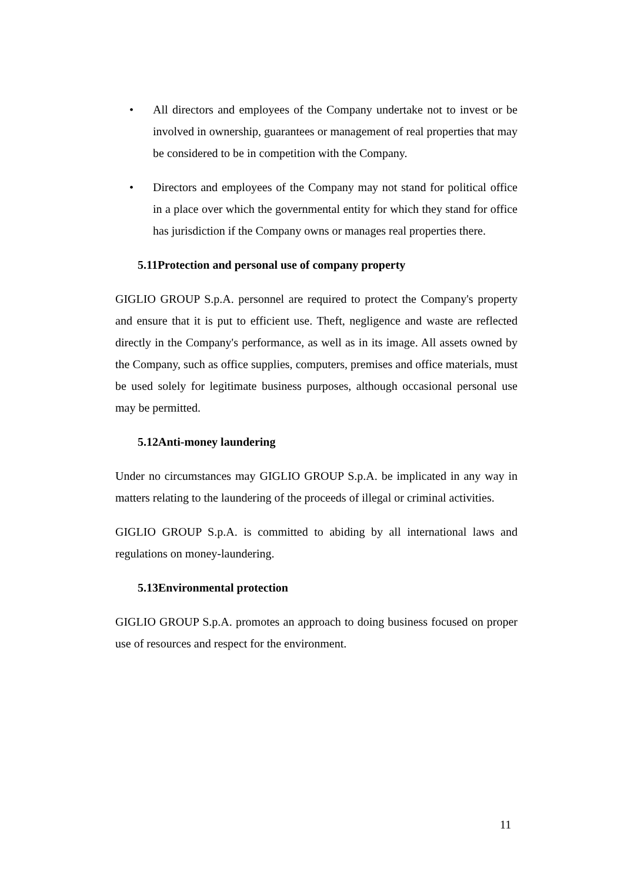• All directors and employees of the Company undertake not to invest or be involved in ownership, guarantees or management of real properties that may be considered to be in competition with the Company.
• Directors and employees of the Company may not stand for political office in a place over which the governmental entity for which they stand for office has jurisdiction if the Company owns or manages real properties there.
5.11Protection and personal use of company property
GIGLIO GROUP S.p.A. personnel are required to protect the Company's property and ensure that it is put to efficient use. Theft, negligence and waste are reflected directly in the Company's performance, as well as in its image. All assets owned by the Company, such as office supplies, computers, premises and office materials, must be used solely for legitimate business purposes, although occasional personal use may be permitted.
5.12Anti-money laundering
Under no circumstances may GIGLIO GROUP S.p.A. be implicated in any way in matters relating to the laundering of the proceeds of illegal or criminal activities.
GIGLIO GROUP S.p.A. is committed to abiding by all international laws and regulations on money-laundering.
5.13Environmental protection
GIGLIO GROUP S.p.A. promotes an approach to doing business focused on proper use of resources and respect for the environment.
11